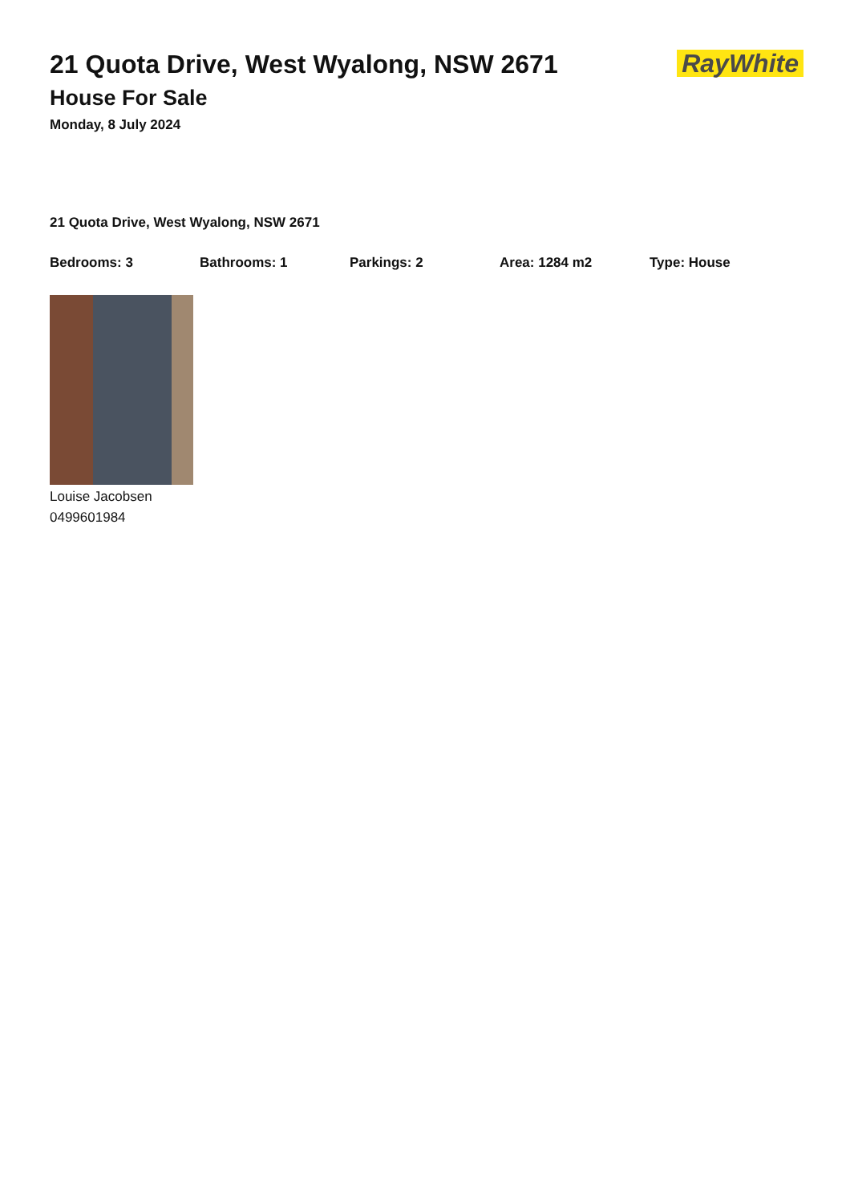21 Quota Drive, West Wyalong, NSW 2671
RayWhite
House For Sale
Monday, 8 July 2024
21 Quota Drive, West Wyalong, NSW 2671
Bedrooms: 3 Bathrooms: 1 Parkings: 2 Area: 1284 m2 Type: House
Louise Jacobsen
0499601984